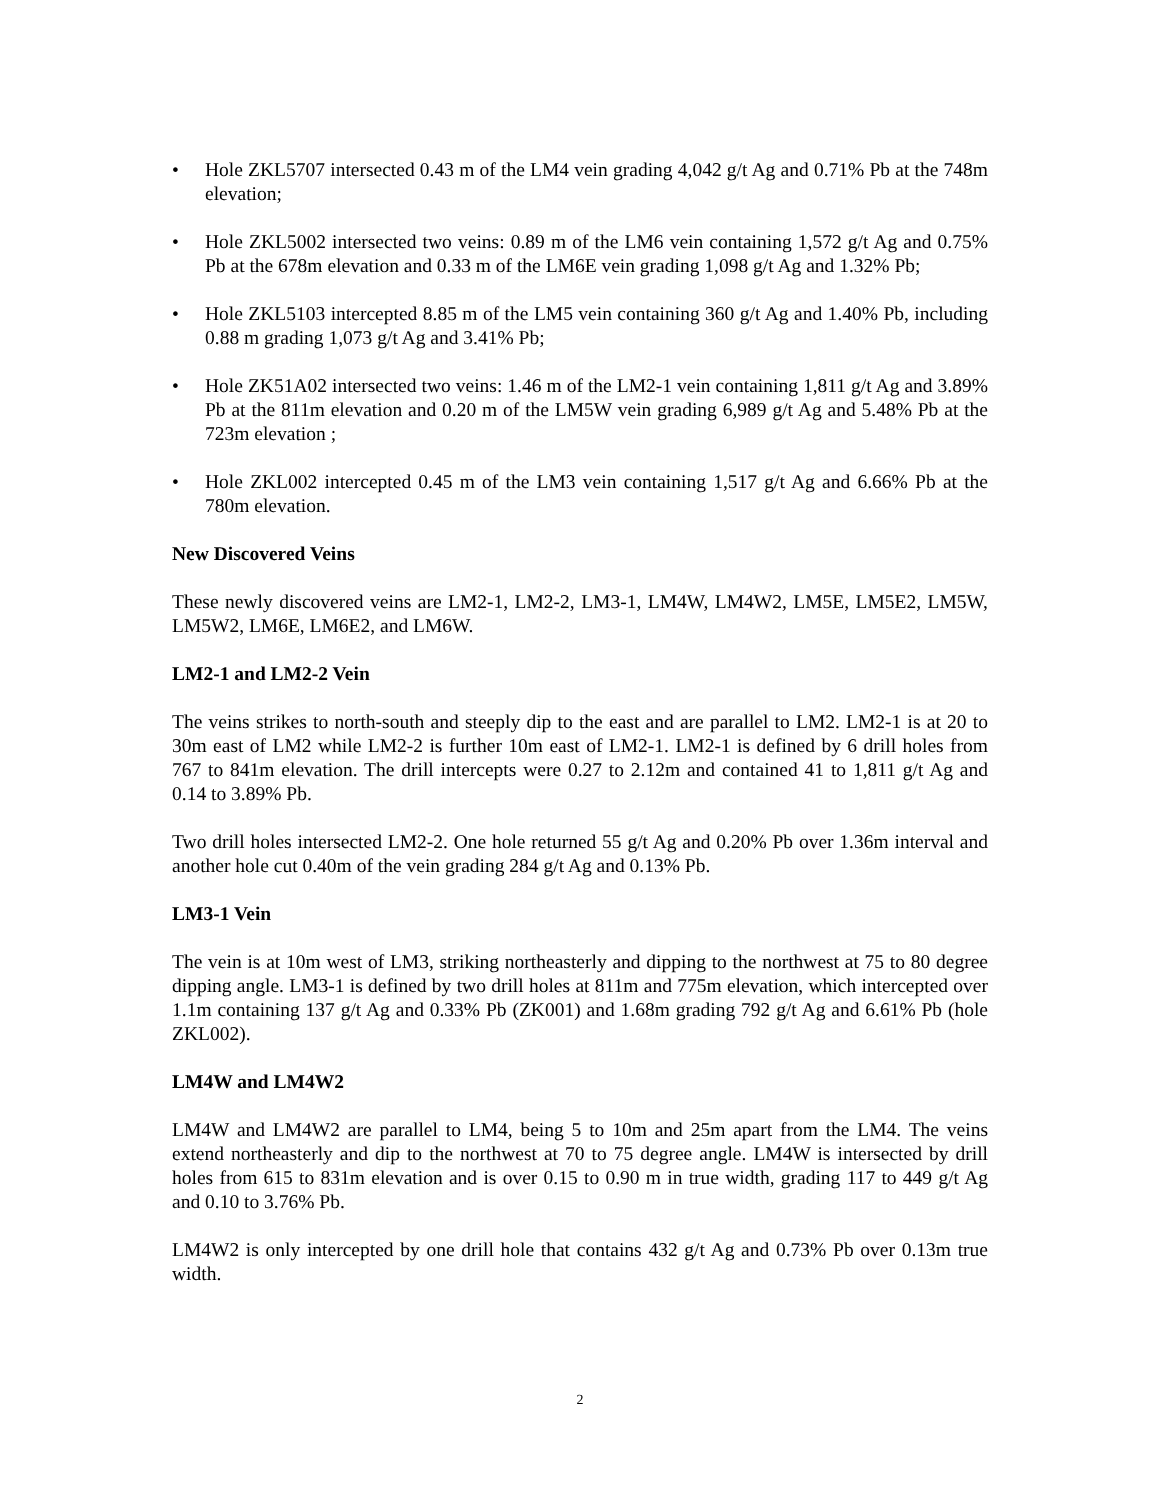• Hole ZKL5707 intersected 0.43 m of the LM4 vein grading 4,042 g/t Ag and 0.71% Pb at the 748m elevation;
• Hole ZKL5002 intersected two veins: 0.89 m of the LM6 vein containing 1,572 g/t Ag and 0.75% Pb at the 678m elevation and 0.33 m of the LM6E vein grading 1,098 g/t Ag and 1.32% Pb;
• Hole ZKL5103 intercepted 8.85 m of the LM5 vein containing 360 g/t Ag and 1.40% Pb, including 0.88 m grading 1,073 g/t Ag and 3.41% Pb;
• Hole ZK51A02 intersected two veins: 1.46 m of the LM2-1 vein containing 1,811 g/t Ag and 3.89% Pb at the 811m elevation and 0.20 m of the LM5W vein grading 6,989 g/t Ag and 5.48% Pb at the 723m elevation ;
• Hole ZKL002 intercepted 0.45 m of the LM3 vein containing 1,517 g/t Ag and 6.66% Pb at the 780m elevation.
New Discovered Veins
These newly discovered veins are LM2-1, LM2-2, LM3-1, LM4W, LM4W2, LM5E, LM5E2, LM5W, LM5W2, LM6E, LM6E2, and LM6W.
LM2-1 and LM2-2 Vein
The veins strikes to north-south and steeply dip to the east and are parallel to LM2. LM2-1 is at 20 to 30m east of LM2 while LM2-2 is further 10m east of LM2-1. LM2-1 is defined by 6 drill holes from 767 to 841m elevation. The drill intercepts were 0.27 to 2.12m and contained 41 to 1,811 g/t Ag and 0.14 to 3.89% Pb.
Two drill holes intersected LM2-2. One hole returned 55 g/t Ag and 0.20% Pb over 1.36m interval and another hole cut 0.40m of the vein grading 284 g/t Ag and 0.13% Pb.
LM3-1 Vein
The vein is at 10m west of LM3, striking northeasterly and dipping to the northwest at 75 to 80 degree dipping angle. LM3-1 is defined by two drill holes at 811m and 775m elevation, which intercepted over 1.1m containing 137 g/t Ag and 0.33% Pb (ZK001) and 1.68m grading 792 g/t Ag and 6.61% Pb (hole ZKL002).
LM4W and LM4W2
LM4W and LM4W2 are parallel to LM4, being 5 to 10m and 25m apart from the LM4. The veins extend northeasterly and dip to the northwest at 70 to 75 degree angle. LM4W is intersected by drill holes from 615 to 831m elevation and is over 0.15 to 0.90 m in true width, grading 117 to 449 g/t Ag and 0.10 to 3.76% Pb.
LM4W2 is only intercepted by one drill hole that contains 432 g/t Ag and 0.73% Pb over 0.13m true width.
2